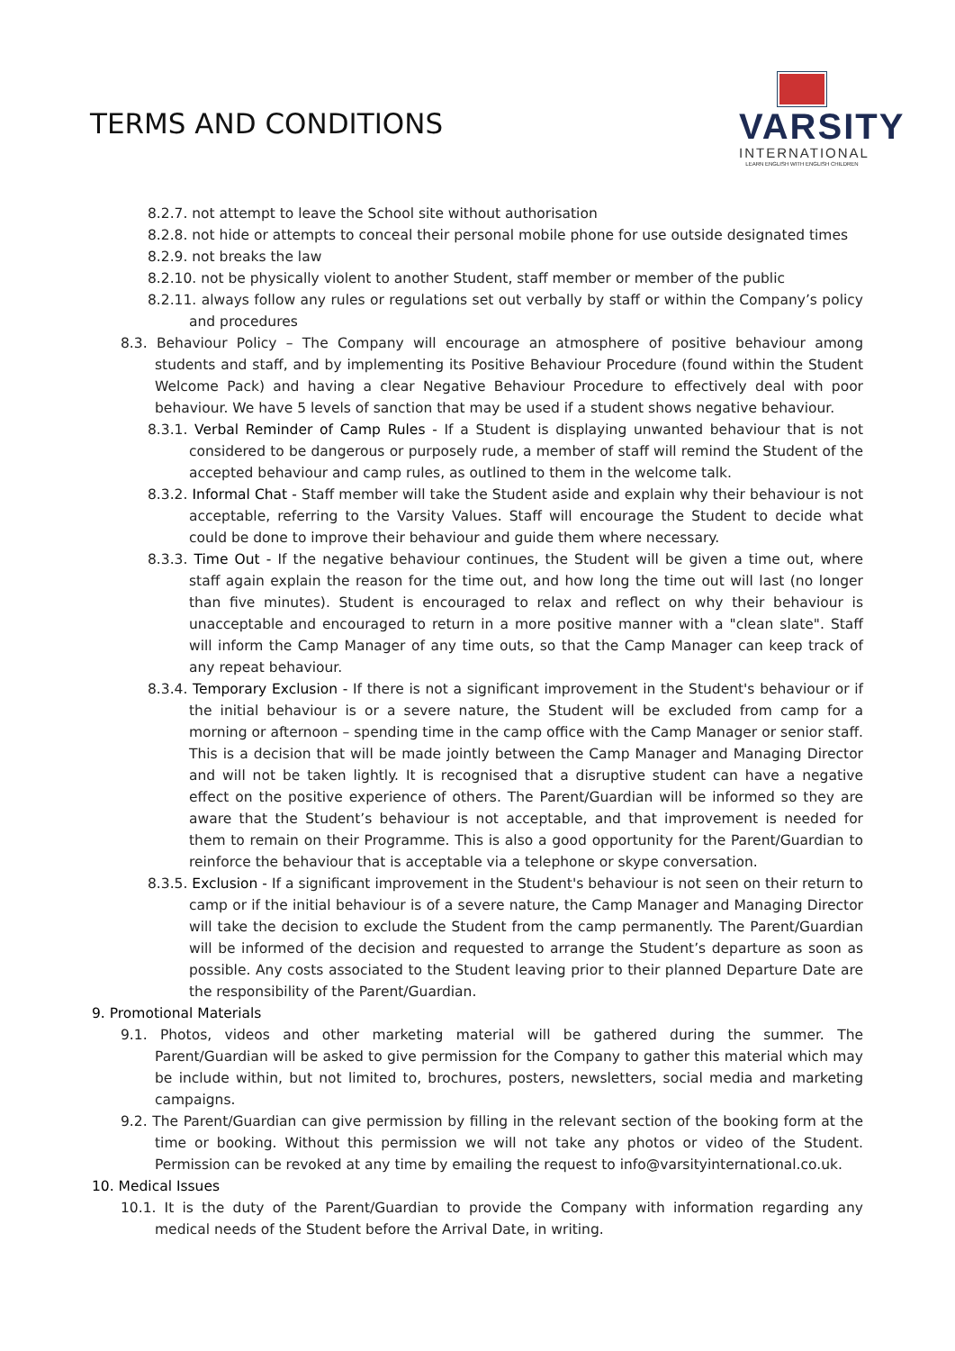TERMS AND CONDITIONS
VARSITY
INTERNATIONAL
LEARN ENGLISH WITH ENGLISH CHILDREN
8.2.7. not attempt to leave the School site without authorisation
8.2.8. not hide or attempts to conceal their personal mobile phone for use outside designated times
8.2.9. not breaks the law
8.2.10. not be physically violent to another Student, staff member or member of the public
8.2.11. always follow any rules or regulations set out verbally by staff or within the Company’s policy and procedures
8.3. Behaviour Policy – The Company will encourage an atmosphere of positive behaviour among students and staff, and by implementing its Positive Behaviour Procedure (found within the Student Welcome Pack) and having a clear Negative Behaviour Procedure to effectively deal with poor behaviour. We have 5 levels of sanction that may be used if a student shows negative behaviour.
8.3.1. Verbal Reminder of Camp Rules - If a Student is displaying unwanted behaviour that is not considered to be dangerous or purposely rude, a member of staff will remind the Student of the accepted behaviour and camp rules, as outlined to them in the welcome talk.
8.3.2. Informal Chat - Staff member will take the Student aside and explain why their behaviour is not acceptable, referring to the Varsity Values. Staff will encourage the Student to decide what could be done to improve their behaviour and guide them where necessary.
8.3.3. Time Out - If the negative behaviour continues, the Student will be given a time out, where staff again explain the reason for the time out, and how long the time out will last (no longer than five minutes). Student is encouraged to relax and reflect on why their behaviour is unacceptable and encouraged to return in a more positive manner with a "clean slate". Staff will inform the Camp Manager of any time outs, so that the Camp Manager can keep track of any repeat behaviour.
8.3.4. Temporary Exclusion - If there is not a significant improvement in the Student's behaviour or if the initial behaviour is or a severe nature, the Student will be excluded from camp for a morning or afternoon – spending time in the camp office with the Camp Manager or senior staff. This is a decision that will be made jointly between the Camp Manager and Managing Director and will not be taken lightly. It is recognised that a disruptive student can have a negative effect on the positive experience of others. The Parent/Guardian will be informed so they are aware that the Student’s behaviour is not acceptable, and that improvement is needed for them to remain on their Programme. This is also a good opportunity for the Parent/Guardian to reinforce the behaviour that is acceptable via a telephone or skype conversation.
8.3.5. Exclusion - If a significant improvement in the Student's behaviour is not seen on their return to camp or if the initial behaviour is of a severe nature, the Camp Manager and Managing Director will take the decision to exclude the Student from the camp permanently. The Parent/Guardian will be informed of the decision and requested to arrange the Student’s departure as soon as possible. Any costs associated to the Student leaving prior to their planned Departure Date are the responsibility of the Parent/Guardian.
9. Promotional Materials
9.1. Photos, videos and other marketing material will be gathered during the summer. The Parent/Guardian will be asked to give permission for the Company to gather this material which may be include within, but not limited to, brochures, posters, newsletters, social media and marketing campaigns.
9.2. The Parent/Guardian can give permission by filling in the relevant section of the booking form at the time or booking. Without this permission we will not take any photos or video of the Student. Permission can be revoked at any time by emailing the request to info@varsityinternational.co.uk.
10. Medical Issues
10.1. It is the duty of the Parent/Guardian to provide the Company with information regarding any medical needs of the Student before the Arrival Date, in writing.